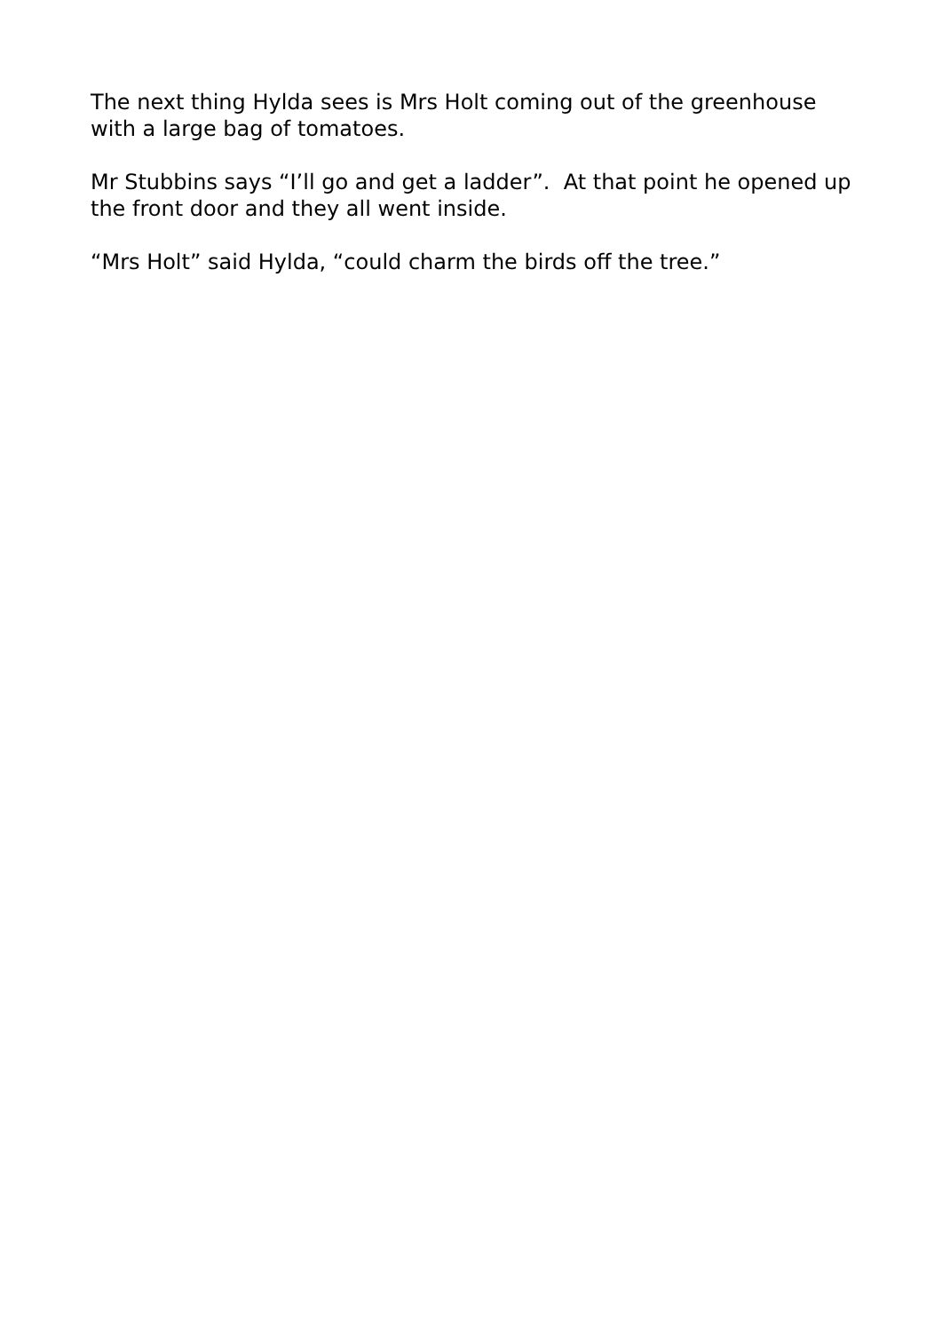The next thing Hylda sees is Mrs Holt coming out of the greenhouse with a large bag of tomatoes.
Mr Stubbins says “I’ll go and get a ladder”. At that point he opened up the front door and they all went inside.
“Mrs Holt” said Hylda, “could charm the birds off the tree.”